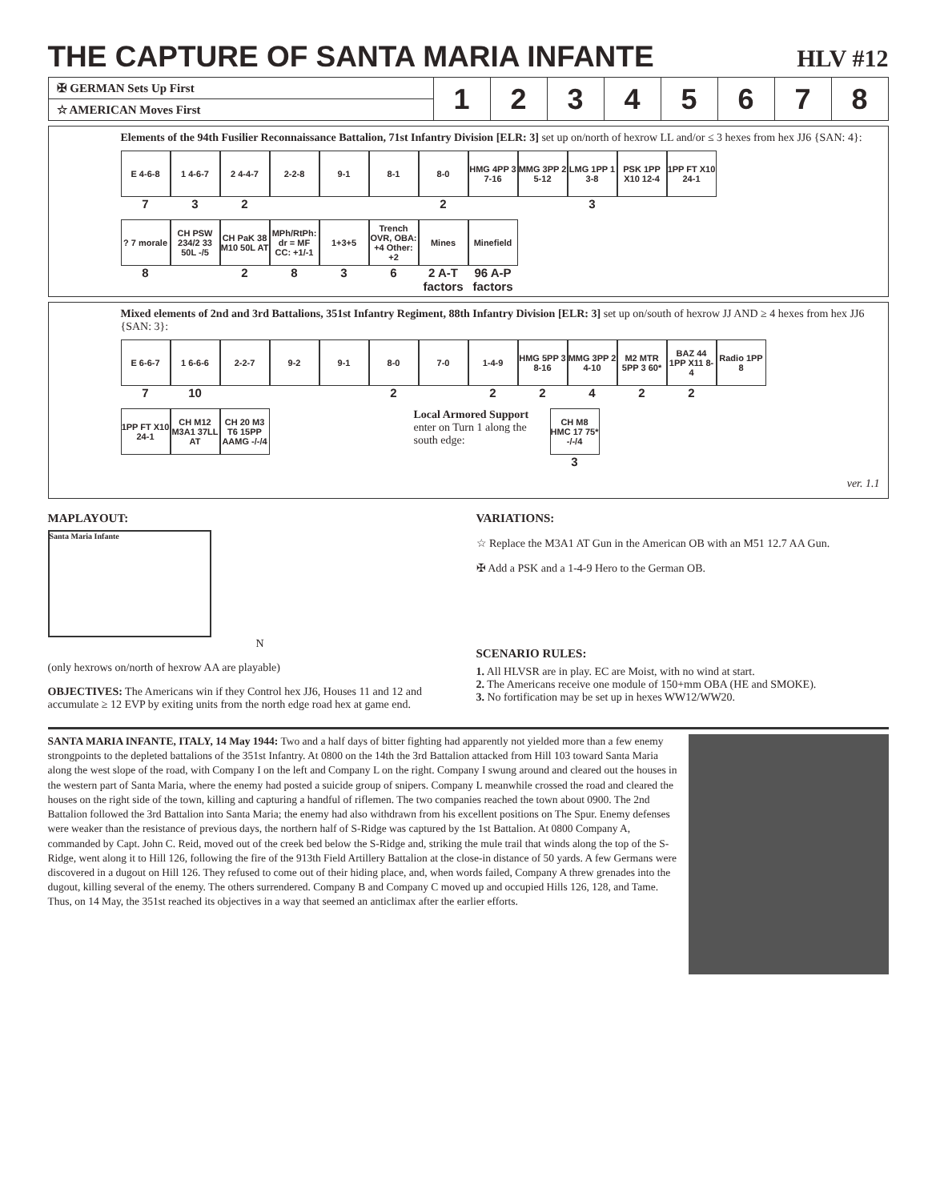THE CAPTURE OF SANTA MARIA INFANTE HLV #12
| ✠ GERMAN Sets Up First | 1 | 2 | 3 | 4 | 5 | 6 | 7 | 8 |
| ☆ AMERICAN Moves First | | | | | | | | |
Elements of the 94th Fusilier Reconnaissance Battalion, 71st Infantry Division [ELR: 3] set up on/north of hexrow LL and/or ≤ 3 hexes from hex JJ6 {SAN: 4}:
E 4-6-8
7
1 4-6-7
3
2 4-4-7
2
2-2-8
9-1
8-1
8-0
2
HMG 4PP 3 7-16
MMG 3PP 2 5-12
LMG 1PP 1 3-8
3
PSK 1PP X10 12-4
1PP FT X10 24-1
? 7 morale
8
CH PSW 234/2 33 50L -/5
CH PaK 38 M10 50L AT
2
MPh/RtPh: dr = MF CC: +1/-1
8
1+3+5
3
Trench OVR, OBA: +4 Other: +2
6
Mines
2 A-T factors
Minefield
96 A-P factors
Mixed elements of 2nd and 3rd Battalions, 351st Infantry Regiment, 88th Infantry Division [ELR: 3] set up on/south of hexrow JJ AND ≥ 4 hexes from hex JJ6 {SAN: 3}:
E 6-6-7
7
1 6-6-6
10
2-2-7
9-2
9-1
8-0
2
7-0
1-4-9
2
HMG 5PP 3 8-16
2
MMG 3PP 2 4-10
4
M2 MTR 5PP 3 60*
2
BAZ 44 1PP X11 8-4
2
Radio 1PP 8
1PP FT X10 24-1
CH M12 M3A1 37LL AT
CH 20 M3 T6 15PP AAMG -/-/4
Local Armored Support enter on Turn 1 along the south edge:
CH M8 HMC 17 75* -/-/4
3
ver. 1.1
MAPLAYOUT:
Santa Maria Infante
N
(only hexrows on/north of hexrow AA are playable)
OBJECTIVES: The Americans win if they Control hex JJ6, Houses 11 and 12 and accumulate ≥ 12 EVP by exiting units from the north edge road hex at game end.
VARIATIONS:
☆ Replace the M3A1 AT Gun in the American OB with an M51 12.7 AA Gun.
✠ Add a PSK and a 1-4-9 Hero to the German OB.
SCENARIO RULES:
1. All HLVSR are in play. EC are Moist, with no wind at start.
2. The Americans receive one module of 150+mm OBA (HE and SMOKE).
3. No fortification may be set up in hexes WW12/WW20.
SANTA MARIA INFANTE, ITALY, 14 May 1944: Two and a half days of bitter fighting had apparently not yielded more than a few enemy strongpoints to the depleted battalions of the 351st Infantry. At 0800 on the 14th the 3rd Battalion attacked from Hill 103 toward Santa Maria along the west slope of the road, with Company I on the left and Company L on the right. Company I swung around and cleared out the houses in the western part of Santa Maria, where the enemy had posted a suicide group of snipers. Company L meanwhile crossed the road and cleared the houses on the right side of the town, killing and capturing a handful of riflemen. The two companies reached the town about 0900. The 2nd Battalion followed the 3rd Battalion into Santa Maria; the enemy had also withdrawn from his excellent positions on The Spur. Enemy defenses were weaker than the resistance of previous days, the northern half of S-Ridge was captured by the 1st Battalion. At 0800 Company A, commanded by Capt. John C. Reid, moved out of the creek bed below the S-Ridge and, striking the mule trail that winds along the top of the S-Ridge, went along it to Hill 126, following the fire of the 913th Field Artillery Battalion at the close-in distance of 50 yards. A few Germans were discovered in a dugout on Hill 126. They refused to come out of their hiding place, and, when words failed, Company A threw grenades into the dugout, killing several of the enemy. The others surrendered. Company B and Company C moved up and occupied Hills 126, 128, and Tame. Thus, on 14 May, the 351st reached its objectives in a way that seemed an anticlimax after the earlier efforts.